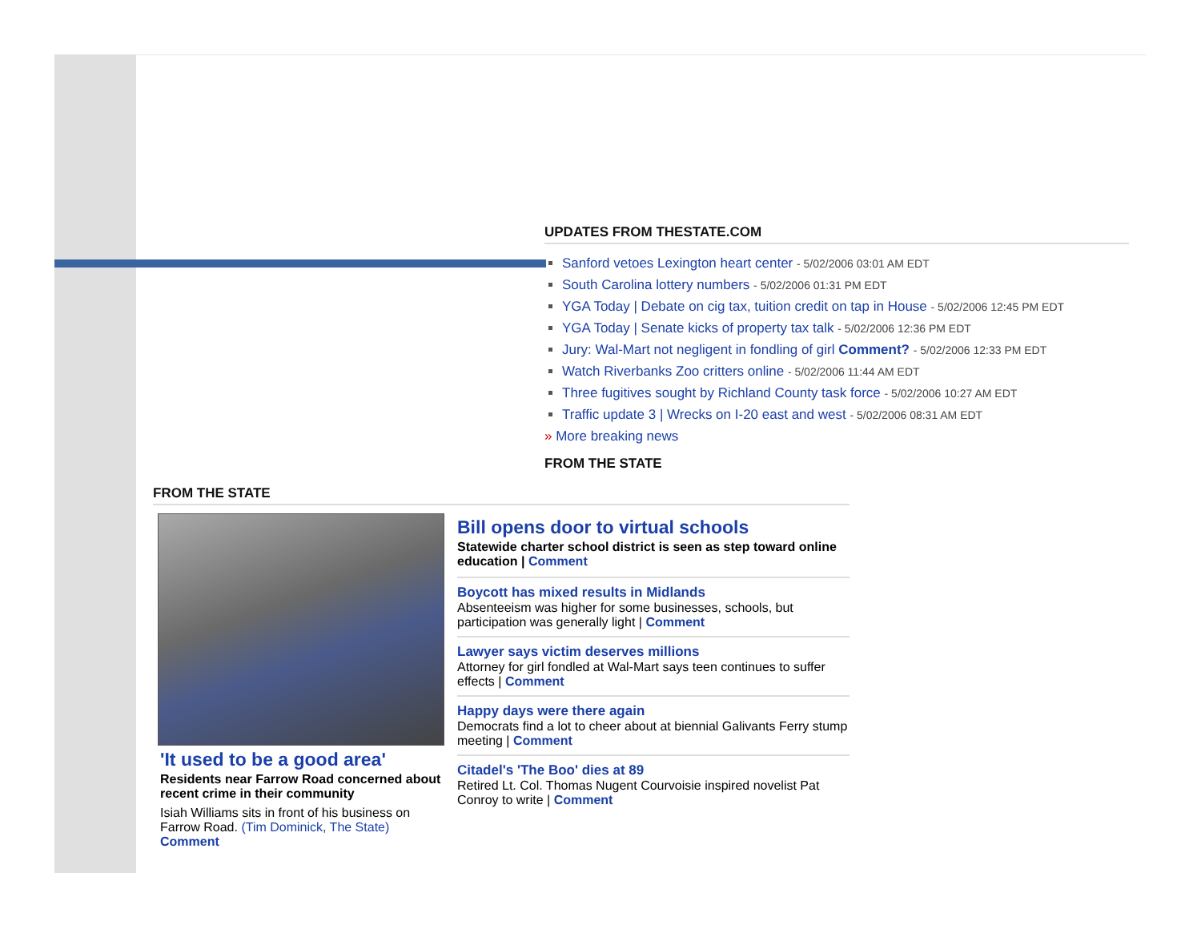UPDATES FROM THESTATE.COM
Sanford vetoes Lexington heart center - 5/02/2006 03:01 AM EDT
South Carolina lottery numbers - 5/02/2006 01:31 PM EDT
YGA Today | Debate on cig tax, tuition credit on tap in House - 5/02/2006 12:45 PM EDT
YGA Today | Senate kicks of property tax talk - 5/02/2006 12:36 PM EDT
Jury: Wal-Mart not negligent in fondling of girl Comment? - 5/02/2006 12:33 PM EDT
Watch Riverbanks Zoo critters online - 5/02/2006 11:44 AM EDT
Three fugitives sought by Richland County task force - 5/02/2006 10:27 AM EDT
Traffic update 3 | Wrecks on I-20 east and west - 5/02/2006 08:31 AM EDT
» More breaking news
FROM THE STATE
FROM THE STATE
'It used to be a good area'
Residents near Farrow Road concerned about recent crime in their community
Isiah Williams sits in front of his business on Farrow Road. (Tim Dominick, The State)
Comment
Bill opens door to virtual schools
Statewide charter school district is seen as step toward online education | Comment
Boycott has mixed results in Midlands
Absenteeism was higher for some businesses, schools, but participation was generally light | Comment
Lawyer says victim deserves millions
Attorney for girl fondled at Wal-Mart says teen continues to suffer effects | Comment
Happy days were there again
Democrats find a lot to cheer about at biennial Galivants Ferry stump meeting | Comment
Citadel's 'The Boo' dies at 89
Retired Lt. Col. Thomas Nugent Courvoisie inspired novelist Pat Conroy to write | Comment